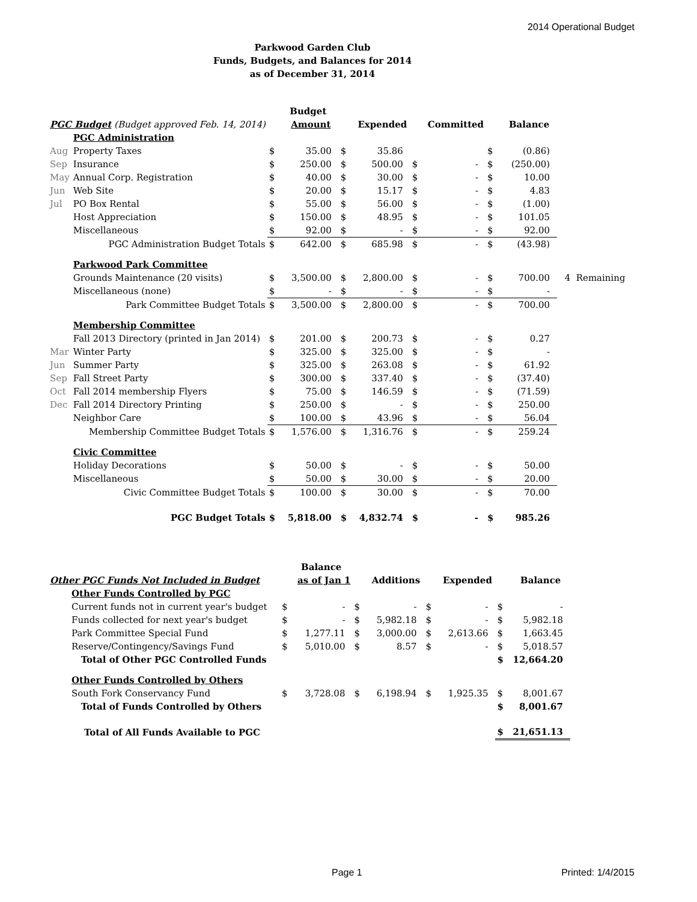2014 Operational Budget
Parkwood Garden Club
Funds, Budgets, and Balances for 2014
as of December 31, 2014
| | | | Budget | | | | | | | |
| PGC Budget (Budget approved Feb. 14, 2014) | | | Amount | | Expended | | Committed | | Balance | |
| | PGC Administration | | | | | | | | | |
| Aug | Property Taxes | $ | 35.00 | $ | 35.86 | | | $ | (0.86) | |
| Sep | Insurance | $ | 250.00 | $ | 500.00 | $ | - | $ | (250.00) | |
| May | Annual Corp. Registration | $ | 40.00 | $ | 30.00 | $ | - | $ | 10.00 | |
| Jun | Web Site | $ | 20.00 | $ | 15.17 | $ | - | $ | 4.83 | |
| Jul | PO Box Rental | $ | 55.00 | $ | 56.00 | $ | - | $ | (1.00) | |
| | Host Appreciation | $ | 150.00 | $ | 48.95 | $ | - | $ | 101.05 | |
| | Miscellaneous | $ | 92.00 | $ | - | $ | - | $ | 92.00 | |
| | PGC Administration Budget Totals | $ | 642.00 | $ | 685.98 | $ | - | $ | (43.98) | |
| | Parkwood Park Committee | | | | | | | | | |
| | Grounds Maintenance (20 visits) | $ | 3,500.00 | $ | 2,800.00 | $ | - | $ | 700.00 | 4 Remaining |
| | Miscellaneous (none) | $ | - | $ | - | $ | - | $ | - | |
| | Park Committee Budget Totals | $ | 3,500.00 | $ | 2,800.00 | $ | - | $ | 700.00 | |
| | Membership Committee | | | | | | | | | |
| | Fall 2013 Directory (printed in Jan 2014) | $ | 201.00 | $ | 200.73 | $ | - | $ | 0.27 | |
| Mar | Winter Party | $ | 325.00 | $ | 325.00 | $ | - | $ | - | |
| Jun | Summer Party | $ | 325.00 | $ | 263.08 | $ | - | $ | 61.92 | |
| Sep | Fall Street Party | $ | 300.00 | $ | 337.40 | $ | - | $ | (37.40) | |
| Oct | Fall 2014 membership Flyers | $ | 75.00 | $ | 146.59 | $ | - | $ | (71.59) | |
| Dec | Fall 2014 Directory Printing | $ | 250.00 | $ | - | $ | - | $ | 250.00 | |
| | Neighbor Care | $ | 100.00 | $ | 43.96 | $ | - | $ | 56.04 | |
| | Membership Committee Budget Totals | $ | 1,576.00 | $ | 1,316.76 | $ | - | $ | 259.24 | |
| | Civic Committee | | | | | | | | | |
| | Holiday Decorations | $ | 50.00 | $ | - | $ | - | $ | 50.00 | |
| | Miscellaneous | $ | 50.00 | $ | 30.00 | $ | - | $ | 20.00 | |
| | Civic Committee Budget Totals | $ | 100.00 | $ | 30.00 | $ | - | $ | 70.00 | |
| | PGC Budget Totals | $ | 5,818.00 | $ | 4,832.74 | $ | - | $ | 985.26 | |
| | | | Balance | | | | | | |
| Other PGC Funds Not Included in Budget | | | as of Jan 1 | | Additions | | Expended | | Balance |
| | Other Funds Controlled by PGC | | | | | | | | |
| | Current funds not in current year's budget | $ | - | $ | - | $ | - | $ | - |
| | Funds collected for next year's budget | $ | - | $ | 5,982.18 | $ | - | $ | 5,982.18 |
| | Park Committee Special Fund | $ | 1,277.11 | $ | 3,000.00 | $ | 2,613.66 | $ | 1,663.45 |
| | Reserve/Contingency/Savings Fund | $ | 5,010.00 | $ | 8.57 | $ | - | $ | 5,018.57 |
| | Total of Other PGC Controlled Funds | | | | | | | $ | 12,664.20 |
| | Other Funds Controlled by Others | | | | | | | | |
| | South Fork Conservancy Fund | $ | 3,728.08 | $ | 6,198.94 | $ | 1,925.35 | $ | 8,001.67 |
| | Total of Funds Controlled by Others | | | | | | | $ | 8,001.67 |
| | Total of All Funds Available to PGC | | | | | | | $ | 21,651.13 |
Page 1 Printed: 1/4/2015